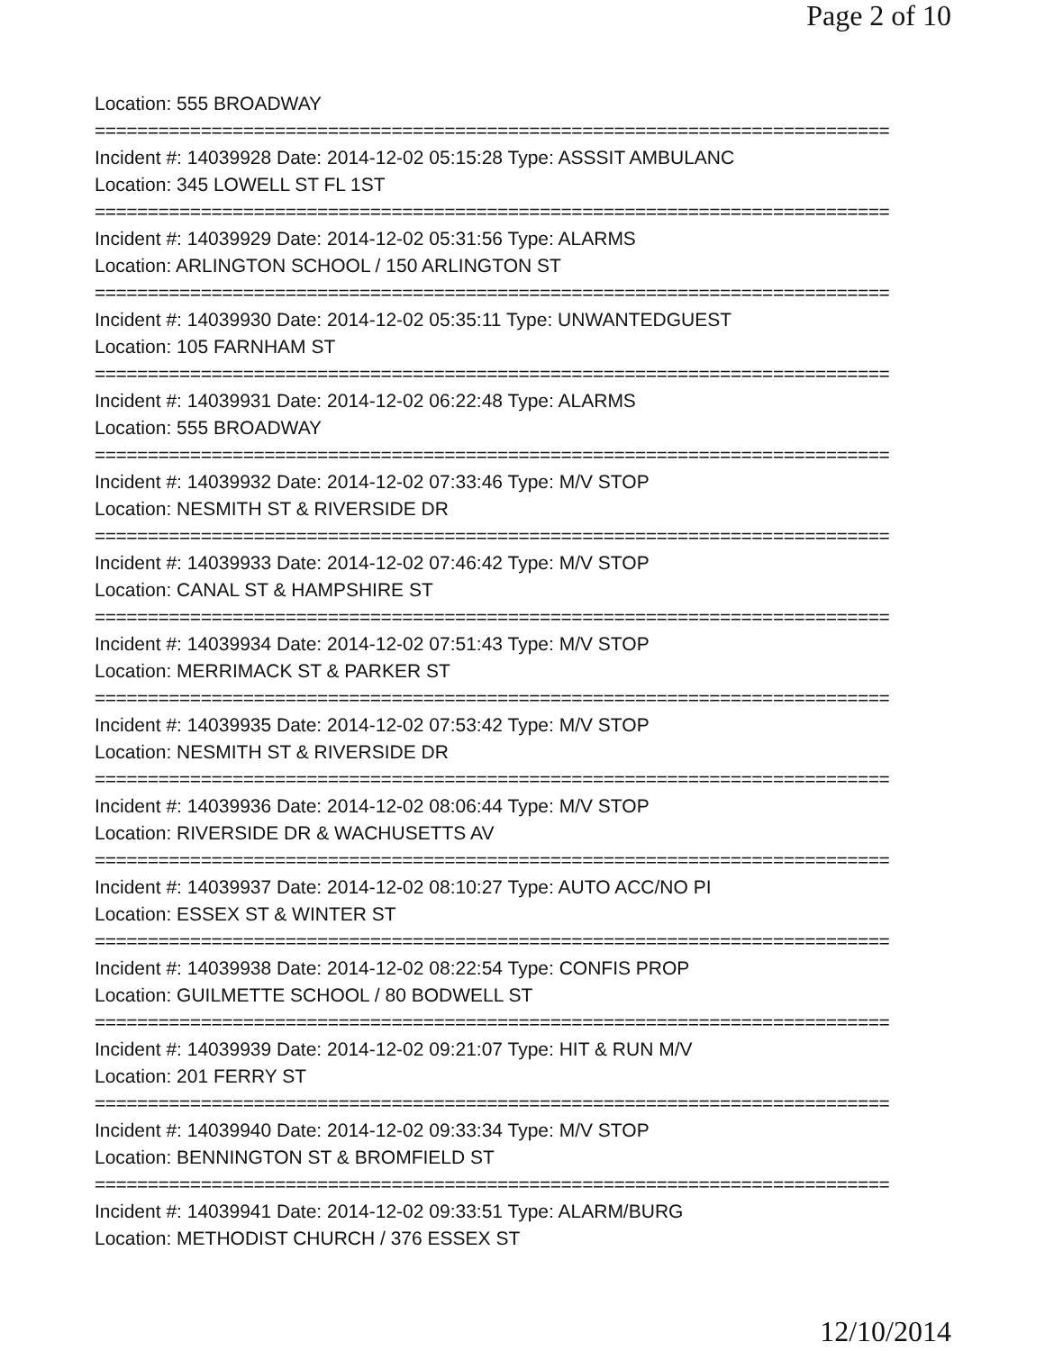Page 2 of 10
Location: 555 BROADWAY
===========================================================================
Incident #: 14039928 Date: 2014-12-02 05:15:28 Type: ASSSIT AMBULANC
Location: 345 LOWELL ST FL 1ST
===========================================================================
Incident #: 14039929 Date: 2014-12-02 05:31:56 Type: ALARMS
Location: ARLINGTON SCHOOL / 150 ARLINGTON ST
===========================================================================
Incident #: 14039930 Date: 2014-12-02 05:35:11 Type: UNWANTEDGUEST
Location: 105 FARNHAM ST
===========================================================================
Incident #: 14039931 Date: 2014-12-02 06:22:48 Type: ALARMS
Location: 555 BROADWAY
===========================================================================
Incident #: 14039932 Date: 2014-12-02 07:33:46 Type: M/V STOP
Location: NESMITH ST & RIVERSIDE DR
===========================================================================
Incident #: 14039933 Date: 2014-12-02 07:46:42 Type: M/V STOP
Location: CANAL ST & HAMPSHIRE ST
===========================================================================
Incident #: 14039934 Date: 2014-12-02 07:51:43 Type: M/V STOP
Location: MERRIMACK ST & PARKER ST
===========================================================================
Incident #: 14039935 Date: 2014-12-02 07:53:42 Type: M/V STOP
Location: NESMITH ST & RIVERSIDE DR
===========================================================================
Incident #: 14039936 Date: 2014-12-02 08:06:44 Type: M/V STOP
Location: RIVERSIDE DR & WACHUSETTS AV
===========================================================================
Incident #: 14039937 Date: 2014-12-02 08:10:27 Type: AUTO ACC/NO PI
Location: ESSEX ST & WINTER ST
===========================================================================
Incident #: 14039938 Date: 2014-12-02 08:22:54 Type: CONFIS PROP
Location: GUILMETTE SCHOOL / 80 BODWELL ST
===========================================================================
Incident #: 14039939 Date: 2014-12-02 09:21:07 Type: HIT & RUN M/V
Location: 201 FERRY ST
===========================================================================
Incident #: 14039940 Date: 2014-12-02 09:33:34 Type: M/V STOP
Location: BENNINGTON ST & BROMFIELD ST
===========================================================================
Incident #: 14039941 Date: 2014-12-02 09:33:51 Type: ALARM/BURG
Location: METHODIST CHURCH / 376 ESSEX ST
12/10/2014